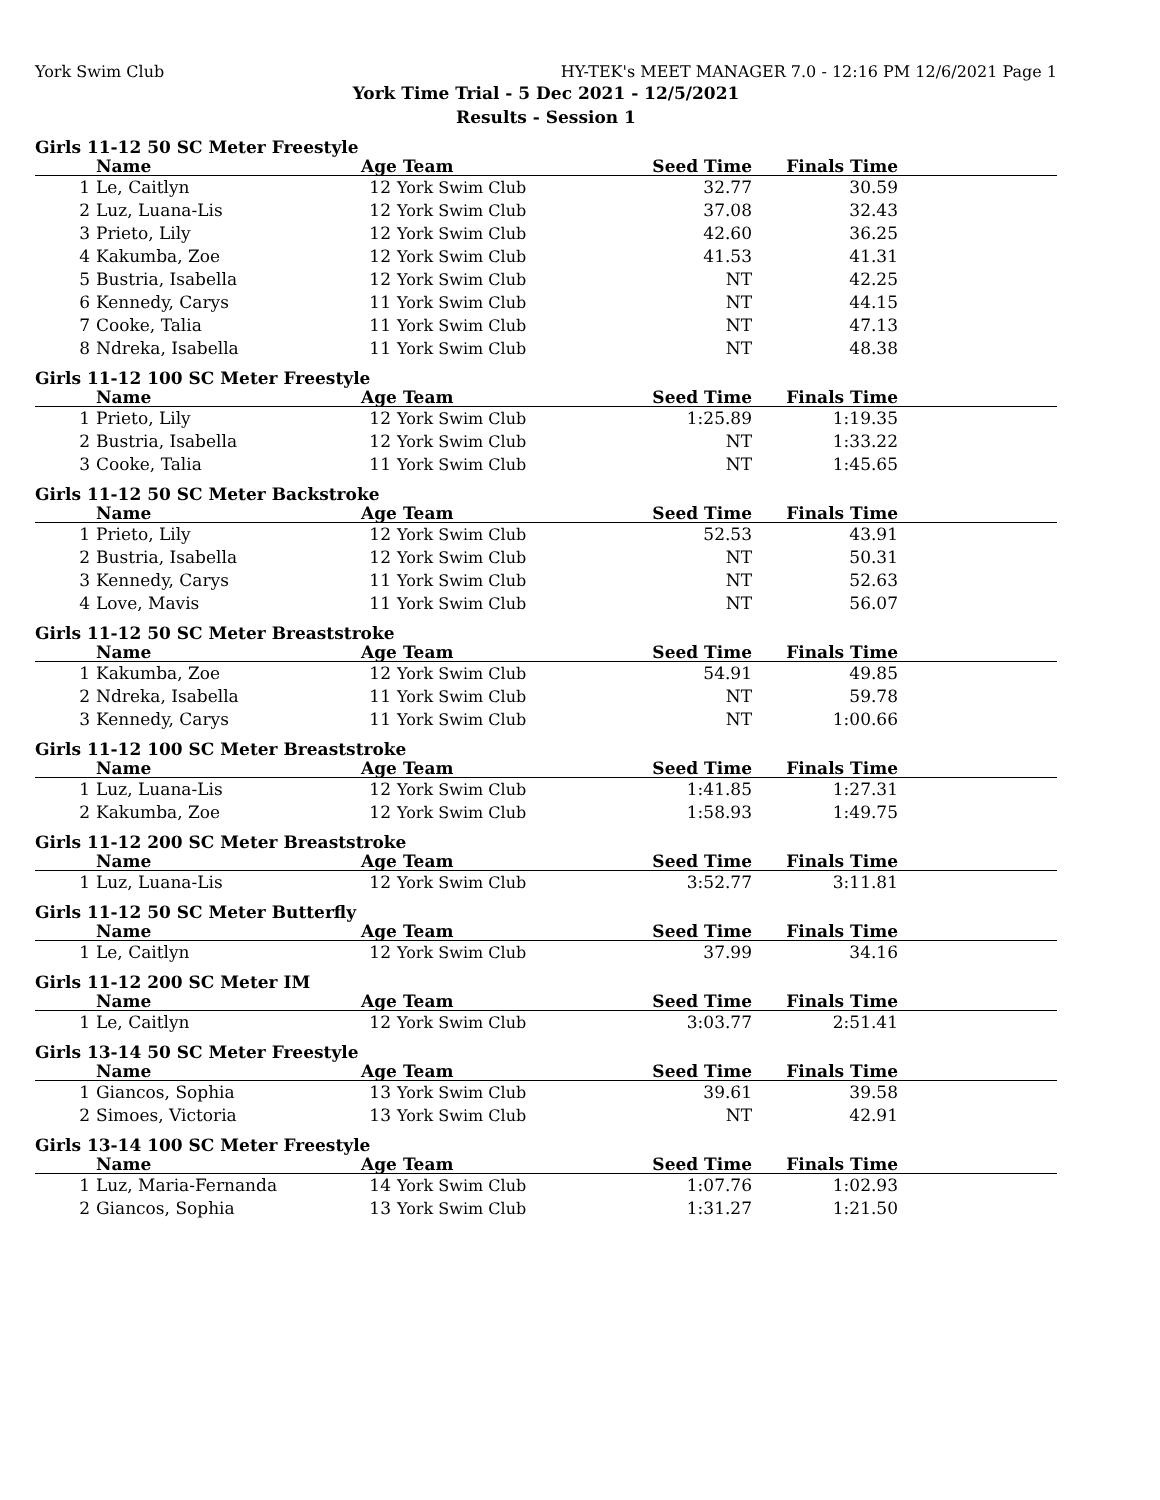York Swim Club HY-TEK's MEET MANAGER 7.0 - 12:16 PM 12/6/2021 Page 1
York Time Trial - 5 Dec 2021 - 12/5/2021
Results - Session 1
Girls 11-12 50 SC Meter Freestyle
| | Name | Age | Team | Seed Time | Finals Time | |
| --- | --- | --- | --- | --- | --- | --- |
| 1 | Le, Caitlyn | 12 | York Swim Club | 32.77 | 30.59 | |
| 2 | Luz, Luana-Lis | 12 | York Swim Club | 37.08 | 32.43 | |
| 3 | Prieto, Lily | 12 | York Swim Club | 42.60 | 36.25 | |
| 4 | Kakumba, Zoe | 12 | York Swim Club | 41.53 | 41.31 | |
| 5 | Bustria, Isabella | 12 | York Swim Club | NT | 42.25 | |
| 6 | Kennedy, Carys | 11 | York Swim Club | NT | 44.15 | |
| 7 | Cooke, Talia | 11 | York Swim Club | NT | 47.13 | |
| 8 | Ndreka, Isabella | 11 | York Swim Club | NT | 48.38 | |
Girls 11-12 100 SC Meter Freestyle
| | Name | Age | Team | Seed Time | Finals Time | |
| --- | --- | --- | --- | --- | --- | --- |
| 1 | Prieto, Lily | 12 | York Swim Club | 1:25.89 | 1:19.35 | |
| 2 | Bustria, Isabella | 12 | York Swim Club | NT | 1:33.22 | |
| 3 | Cooke, Talia | 11 | York Swim Club | NT | 1:45.65 | |
Girls 11-12 50 SC Meter Backstroke
| | Name | Age | Team | Seed Time | Finals Time | |
| --- | --- | --- | --- | --- | --- | --- |
| 1 | Prieto, Lily | 12 | York Swim Club | 52.53 | 43.91 | |
| 2 | Bustria, Isabella | 12 | York Swim Club | NT | 50.31 | |
| 3 | Kennedy, Carys | 11 | York Swim Club | NT | 52.63 | |
| 4 | Love, Mavis | 11 | York Swim Club | NT | 56.07 | |
Girls 11-12 50 SC Meter Breaststroke
| | Name | Age | Team | Seed Time | Finals Time | |
| --- | --- | --- | --- | --- | --- | --- |
| 1 | Kakumba, Zoe | 12 | York Swim Club | 54.91 | 49.85 | |
| 2 | Ndreka, Isabella | 11 | York Swim Club | NT | 59.78 | |
| 3 | Kennedy, Carys | 11 | York Swim Club | NT | 1:00.66 | |
Girls 11-12 100 SC Meter Breaststroke
| | Name | Age | Team | Seed Time | Finals Time | |
| --- | --- | --- | --- | --- | --- | --- |
| 1 | Luz, Luana-Lis | 12 | York Swim Club | 1:41.85 | 1:27.31 | |
| 2 | Kakumba, Zoe | 12 | York Swim Club | 1:58.93 | 1:49.75 | |
Girls 11-12 200 SC Meter Breaststroke
| | Name | Age | Team | Seed Time | Finals Time | |
| --- | --- | --- | --- | --- | --- | --- |
| 1 | Luz, Luana-Lis | 12 | York Swim Club | 3:52.77 | 3:11.81 | |
Girls 11-12 50 SC Meter Butterfly
| | Name | Age | Team | Seed Time | Finals Time | |
| --- | --- | --- | --- | --- | --- | --- |
| 1 | Le, Caitlyn | 12 | York Swim Club | 37.99 | 34.16 | |
Girls 11-12 200 SC Meter IM
| | Name | Age | Team | Seed Time | Finals Time | |
| --- | --- | --- | --- | --- | --- | --- |
| 1 | Le, Caitlyn | 12 | York Swim Club | 3:03.77 | 2:51.41 | |
Girls 13-14 50 SC Meter Freestyle
| | Name | Age | Team | Seed Time | Finals Time | |
| --- | --- | --- | --- | --- | --- | --- |
| 1 | Giancos, Sophia | 13 | York Swim Club | 39.61 | 39.58 | |
| 2 | Simoes, Victoria | 13 | York Swim Club | NT | 42.91 | |
Girls 13-14 100 SC Meter Freestyle
| | Name | Age | Team | Seed Time | Finals Time | |
| --- | --- | --- | --- | --- | --- | --- |
| 1 | Luz, Maria-Fernanda | 14 | York Swim Club | 1:07.76 | 1:02.93 | |
| 2 | Giancos, Sophia | 13 | York Swim Club | 1:31.27 | 1:21.50 | |